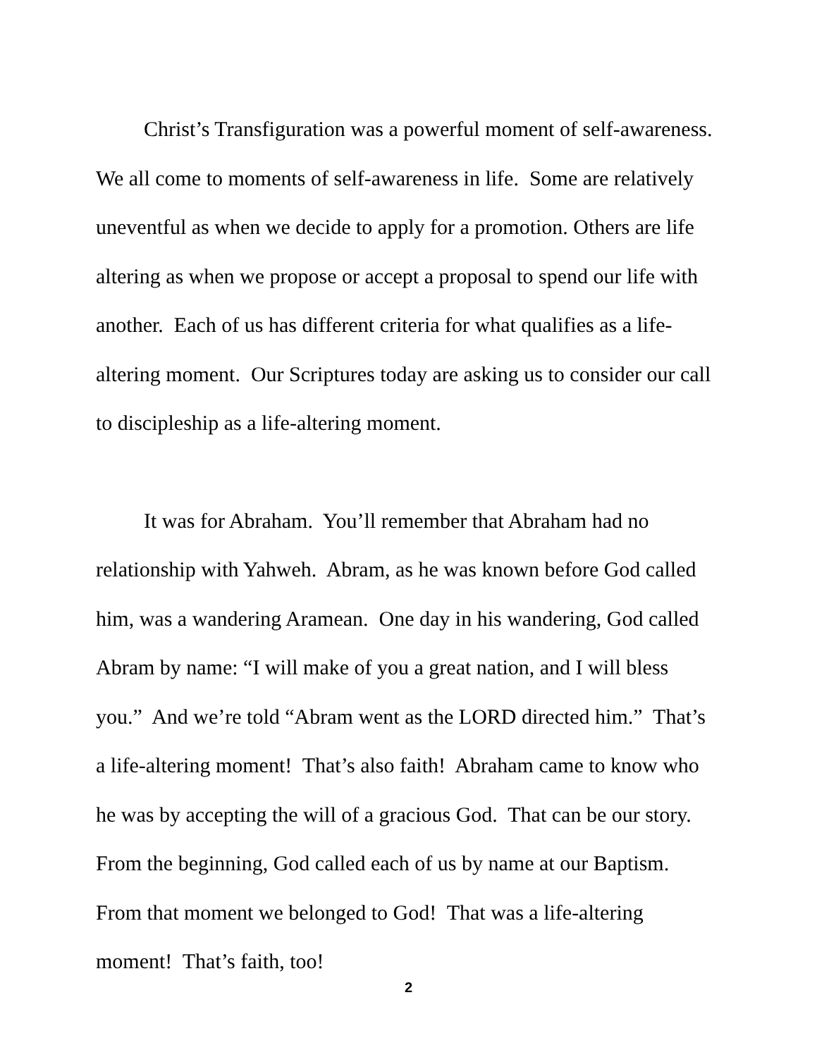Christ’s Transfiguration was a powerful moment of self-awareness. We all come to moments of self-awareness in life. Some are relatively uneventful as when we decide to apply for a promotion. Others are life altering as when we propose or accept a proposal to spend our life with another. Each of us has different criteria for what qualifies as a life-altering moment. Our Scriptures today are asking us to consider our call to discipleship as a life-altering moment.
It was for Abraham. You’ll remember that Abraham had no relationship with Yahweh. Abram, as he was known before God called him, was a wandering Aramean. One day in his wandering, God called Abram by name: “I will make of you a great nation, and I will bless you.” And we’re told “Abram went as the LORD directed him.” That’s a life-altering moment! That’s also faith! Abraham came to know who he was by accepting the will of a gracious God. That can be our story. From the beginning, God called each of us by name at our Baptism. From that moment we belonged to God! That was a life-altering moment! That’s faith, too!
2